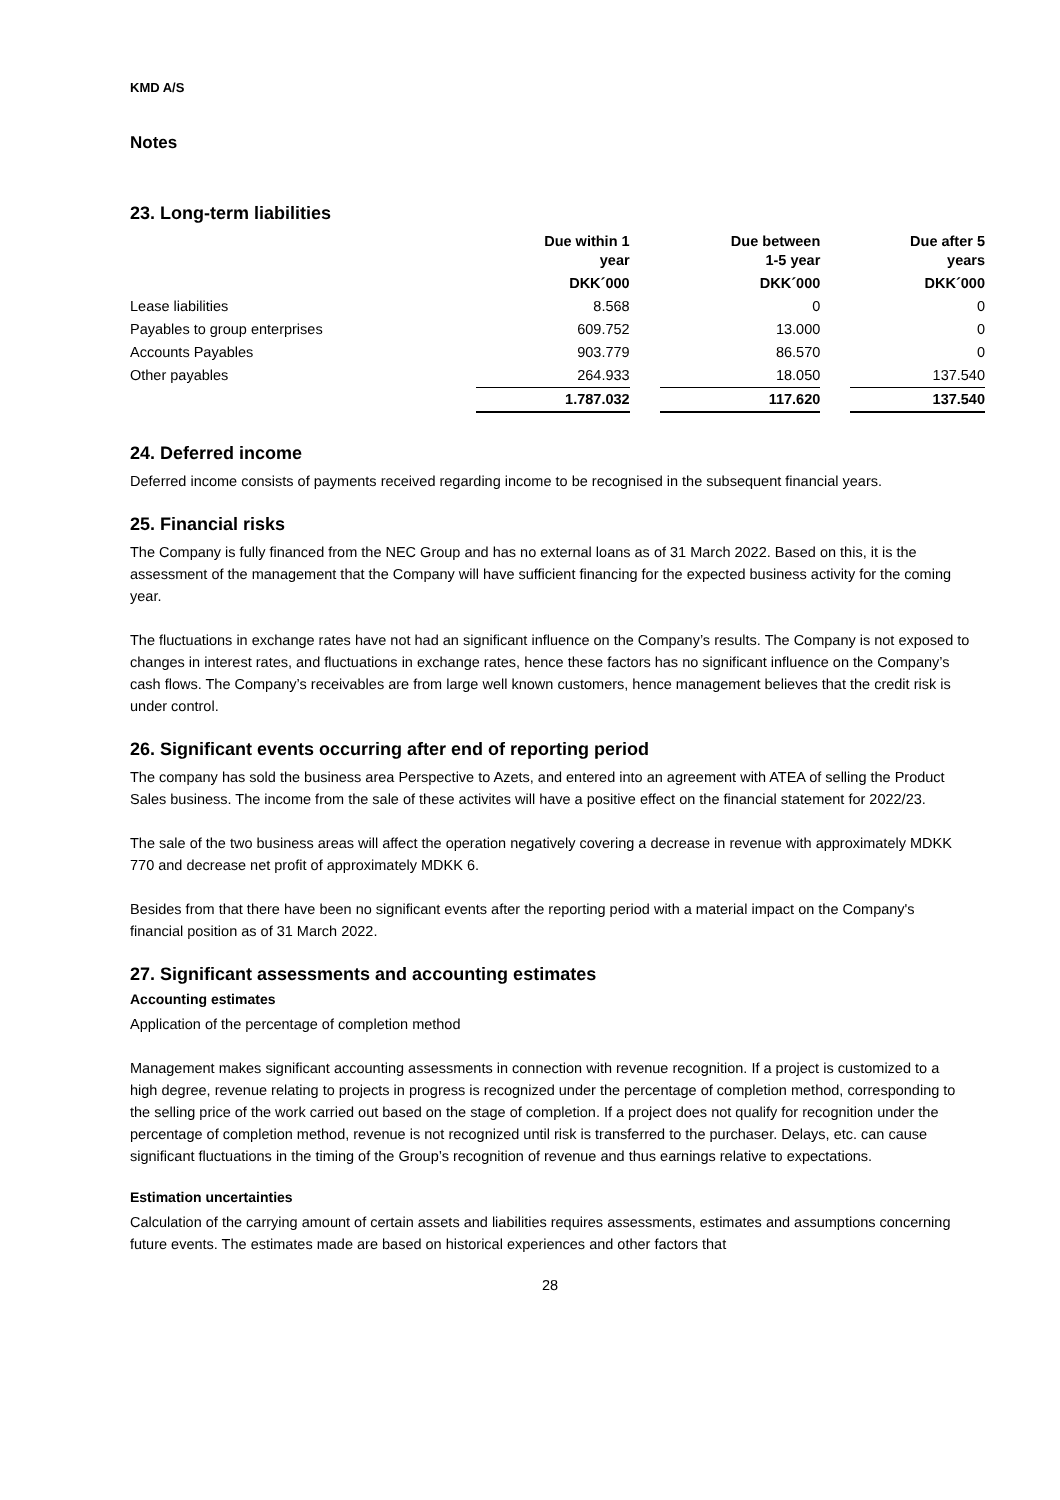KMD A/S
Notes
23. Long-term liabilities
| | Due within 1 year | | Due between 1-5 year | | Due after 5 years |
| --- | --- | --- | --- | --- | --- |
| | DKK´000 | | DKK´000 | | DKK´000 |
| Lease liabilities | 8.568 | | 0 | | 0 |
| Payables to group enterprises | 609.752 | | 13.000 | | 0 |
| Accounts Payables | 903.779 | | 86.570 | | 0 |
| Other payables | 264.933 | | 18.050 | | 137.540 |
| | 1.787.032 | | 117.620 | | 137.540 |
24. Deferred income
Deferred income consists of payments received regarding income to be recognised in the subsequent financial years.
25. Financial risks
The Company is fully financed from the NEC Group and has no external loans as of 31 March 2022. Based on this, it is the assessment of the management that the Company will have sufficient financing for the expected business activity for the coming year.
The fluctuations in exchange rates have not had an significant influence on the Company’s results. The Company is not exposed to changes in interest rates, and fluctuations in exchange rates, hence these factors has no significant influence on the Company’s cash flows. The Company’s receivables are from large well known customers, hence management believes that the credit risk is under control.
26. Significant events occurring after end of reporting period
The company has sold the business area Perspective to Azets, and entered into an agreement with ATEA of selling the Product Sales business. The income from the sale of these activites will have a positive effect on the financial statement for 2022/23.
The sale of the two business areas will affect the operation negatively covering a decrease in revenue with approximately MDKK 770 and decrease net profit of approximately MDKK 6.
Besides from that there have been no significant events after the reporting period with a material impact on the Company's financial position as of 31 March 2022.
27. Significant assessments and accounting estimates
Accounting estimates
Application of the percentage of completion method
Management makes significant accounting assessments in connection with revenue recognition. If a project is customized to a high degree, revenue relating to projects in progress is recognized under the percentage of completion method, corresponding to the selling price of the work carried out based on the stage of completion. If a project does not qualify for recognition under the percentage of completion method, revenue is not recognized until risk is transferred to the purchaser. Delays, etc. can cause significant fluctuations in the timing of the Group’s recognition of revenue and thus earnings relative to expectations.
Estimation uncertainties
Calculation of the carrying amount of certain assets and liabilities requires assessments, estimates and assumptions concerning future events. The estimates made are based on historical experiences and other factors that
28